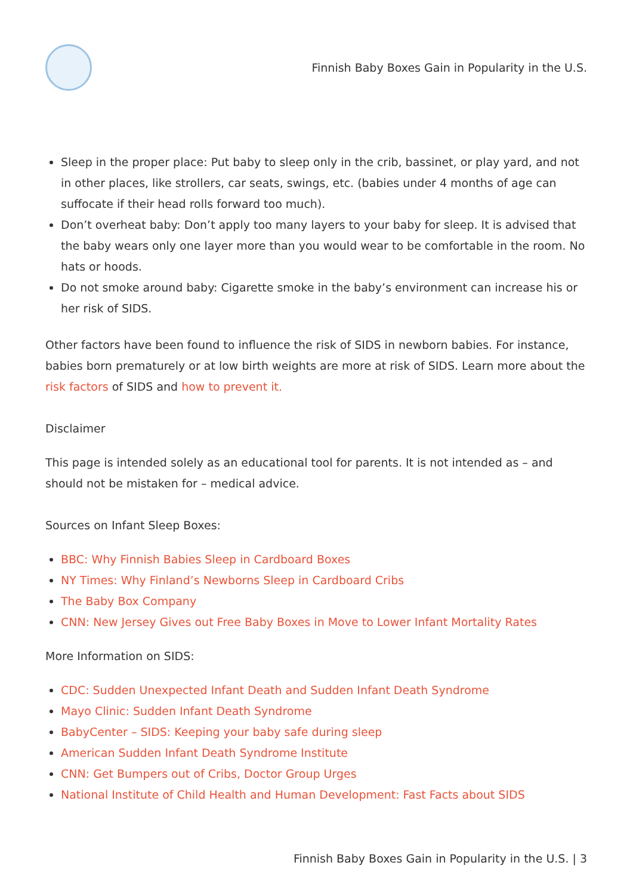Finnish Baby Boxes Gain in Popularity in the U.S.
Sleep in the proper place: Put baby to sleep only in the crib, bassinet, or play yard, and not in other places, like strollers, car seats, swings, etc. (babies under 4 months of age can suffocate if their head rolls forward too much).
Don’t overheat baby: Don’t apply too many layers to your baby for sleep. It is advised that the baby wears only one layer more than you would wear to be comfortable in the room. No hats or hoods.
Do not smoke around baby: Cigarette smoke in the baby’s environment can increase his or her risk of SIDS.
Other factors have been found to influence the risk of SIDS in newborn babies. For instance, babies born prematurely or at low birth weights are more at risk of SIDS. Learn more about the risk factors of SIDS and how to prevent it.
Disclaimer
This page is intended solely as an educational tool for parents. It is not intended as – and should not be mistaken for – medical advice.
Sources on Infant Sleep Boxes:
BBC: Why Finnish Babies Sleep in Cardboard Boxes
NY Times: Why Finland’s Newborns Sleep in Cardboard Cribs
The Baby Box Company
CNN: New Jersey Gives out Free Baby Boxes in Move to Lower Infant Mortality Rates
More Information on SIDS:
CDC: Sudden Unexpected Infant Death and Sudden Infant Death Syndrome
Mayo Clinic: Sudden Infant Death Syndrome
BabyCenter – SIDS: Keeping your baby safe during sleep
American Sudden Infant Death Syndrome Institute
CNN: Get Bumpers out of Cribs, Doctor Group Urges
National Institute of Child Health and Human Development: Fast Facts about SIDS
Finnish Baby Boxes Gain in Popularity in the U.S. | 3